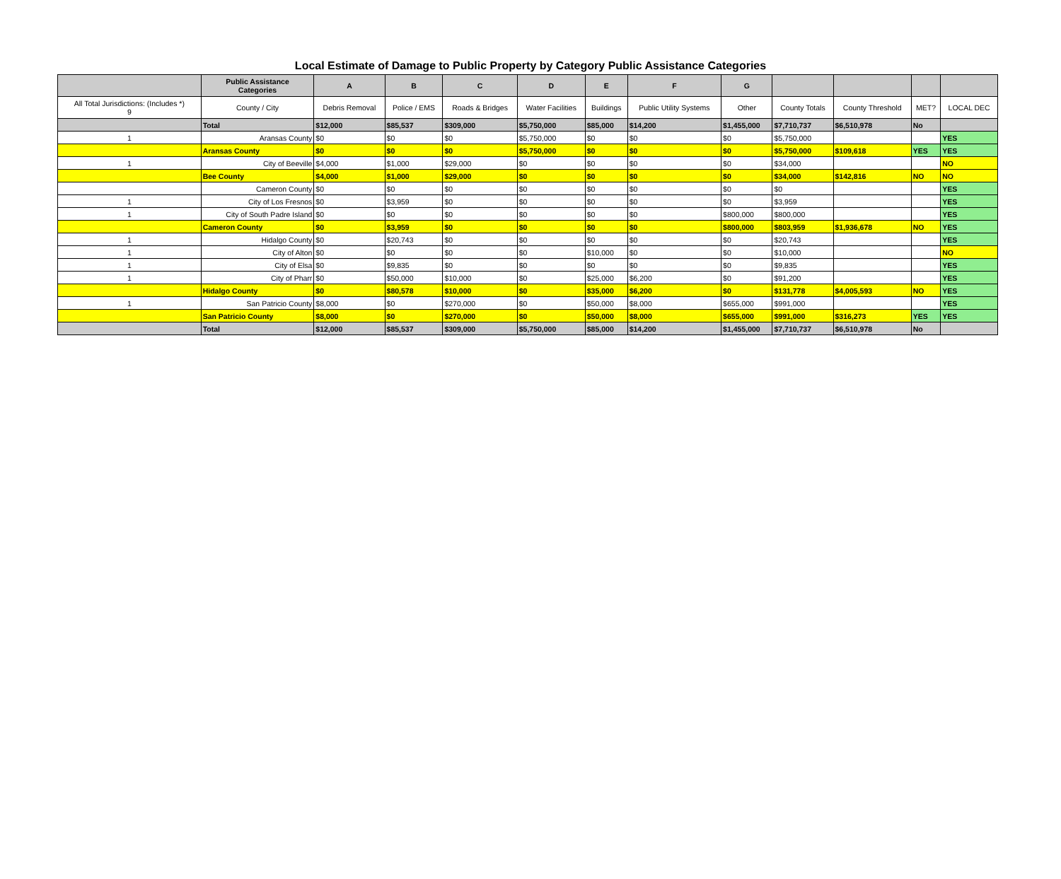Local Estimate of Damage to Public Property by Category Public Assistance Categories
| | Public Assistance Categories | A | B | C | D | E | F | G | | | | |
| --- | --- | --- | --- | --- | --- | --- | --- | --- | --- | --- | --- | --- |
| All Total Jurisdictions: (Includes *) 9 | County / City | Debris Removal | Police / EMS | Roads & Bridges | Water Facilities | Buildings | Public Utility Systems | Other | County Totals | County Threshold | MET? | LOCAL DEC |
| | Total | $12,000 | $85,537 | $309,000 | $5,750,000 | $85,000 | $14,200 | $1,455,000 | $7,710,737 | $6,510,978 | No | |
| 1 | Aransas County | $0 | $0 | $0 | $5,750,000 | $0 | $0 | $0 | $5,750,000 | | | YES |
| | Aransas County | $0 | $0 | $0 | $5,750,000 | $0 | $0 | $0 | $5,750,000 | $109,618 | YES | YES |
| 1 | City of Beeville | $4,000 | $1,000 | $29,000 | $0 | $0 | $0 | $0 | $34,000 | | | NO |
| | Bee County | $4,000 | $1,000 | $29,000 | $0 | $0 | $0 | $0 | $34,000 | $142,816 | NO | NO |
| | Cameron County | $0 | $0 | $0 | $0 | $0 | $0 | $0 | $0 | | | YES |
| 1 | City of Los Fresnos | $0 | $3,959 | $0 | $0 | $0 | $0 | $0 | $3,959 | | | YES |
| 1 | City of South Padre Island | $0 | $0 | $0 | $0 | $0 | $0 | $800,000 | $800,000 | | | YES |
| | Cameron County | $0 | $3,959 | $0 | $0 | $0 | $0 | $800,000 | $803,959 | $1,936,678 | NO | YES |
| 1 | Hidalgo County | $0 | $20,743 | $0 | $0 | $0 | $0 | $0 | $20,743 | | | YES |
| 1 | City of Alton | $0 | $0 | $0 | $0 | $10,000 | $0 | $0 | $10,000 | | | NO |
| 1 | City of Elsa | $0 | $9,835 | $0 | $0 | $0 | $0 | $0 | $9,835 | | | YES |
| 1 | City of Pharr | $0 | $50,000 | $10,000 | $0 | $25,000 | $6,200 | $0 | $91,200 | | | YES |
| | Hidalgo County | $0 | $80,578 | $10,000 | $0 | $35,000 | $6,200 | $0 | $131,778 | $4,005,593 | NO | YES |
| 1 | San Patricio County | $8,000 | $0 | $270,000 | $0 | $50,000 | $8,000 | $655,000 | $991,000 | | | YES |
| | San Patricio County | $8,000 | $0 | $270,000 | $0 | $50,000 | $8,000 | $655,000 | $991,000 | $316,273 | YES | YES |
| | Total | $12,000 | $85,537 | $309,000 | $5,750,000 | $85,000 | $14,200 | $1,455,000 | $7,710,737 | $6,510,978 | No | |